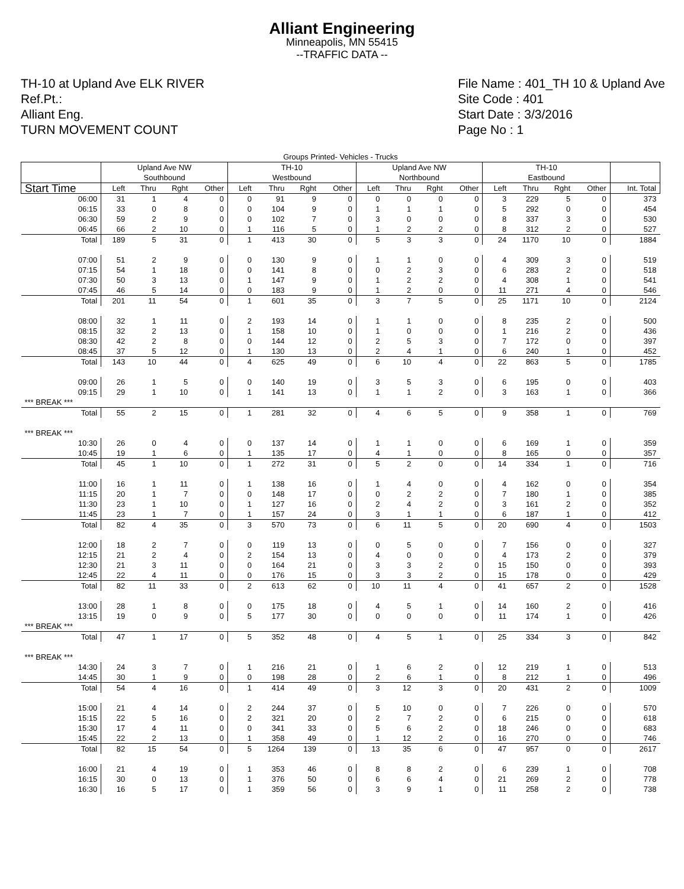Alliant Engineering
Minneapolis, MN 55415
--TRAFFIC DATA --
TH-10 at Upland Ave ELK RIVER
Ref.Pt.:
Alliant Eng.
TURN MOVEMENT COUNT
File Name : 401_TH 10 & Upland Ave
Site Code : 401
Start Date : 3/3/2016
Page No : 1
| Groups Printed- Vehicles - Trucks | | | | | | | | | | | | | | | | | |
| | Upland Ave NW Southbound | | | | TH-10 Westbound | | | | Upland Ave NW Northbound | | | | TH-10 Eastbound | | | | |
| Start Time | Left | Thru | Rght | Other | Left | Thru | Rght | Other | Left | Thru | Rght | Other | Left | Thru | Rght | Other | Int. Total |
| 06:00 | 31 | 1 | 4 | 0 | 0 | 91 | 9 | 0 | 0 | 0 | 0 | 0 | 3 | 229 | 5 | 0 | 373 |
| 06:15 | 33 | 0 | 8 | 0 | 0 | 104 | 9 | 0 | 1 | 1 | 1 | 0 | 5 | 292 | 0 | 0 | 454 |
| 06:30 | 59 | 2 | 9 | 0 | 0 | 102 | 7 | 0 | 3 | 0 | 0 | 0 | 8 | 337 | 3 | 0 | 530 |
| 06:45 | 66 | 2 | 10 | 0 | 1 | 116 | 5 | 0 | 1 | 2 | 2 | 0 | 8 | 312 | 2 | 0 | 527 |
| Total | 189 | 5 | 31 | 0 | 1 | 413 | 30 | 0 | 5 | 3 | 3 | 0 | 24 | 1170 | 10 | 0 | 1884 |
| 07:00 | 51 | 2 | 9 | 0 | 0 | 130 | 9 | 0 | 1 | 1 | 0 | 0 | 4 | 309 | 3 | 0 | 519 |
| 07:15 | 54 | 1 | 18 | 0 | 0 | 141 | 8 | 0 | 0 | 2 | 3 | 0 | 6 | 283 | 2 | 0 | 518 |
| 07:30 | 50 | 3 | 13 | 0 | 1 | 147 | 9 | 0 | 1 | 2 | 2 | 0 | 4 | 308 | 1 | 0 | 541 |
| 07:45 | 46 | 5 | 14 | 0 | 0 | 183 | 9 | 0 | 1 | 2 | 0 | 0 | 11 | 271 | 4 | 0 | 546 |
| Total | 201 | 11 | 54 | 0 | 1 | 601 | 35 | 0 | 3 | 7 | 5 | 0 | 25 | 1171 | 10 | 0 | 2124 |
| 08:00 | 32 | 1 | 11 | 0 | 2 | 193 | 14 | 0 | 1 | 1 | 0 | 0 | 8 | 235 | 2 | 0 | 500 |
| 08:15 | 32 | 2 | 13 | 0 | 1 | 158 | 10 | 0 | 1 | 0 | 0 | 0 | 1 | 216 | 2 | 0 | 436 |
| 08:30 | 42 | 2 | 8 | 0 | 0 | 144 | 12 | 0 | 2 | 5 | 3 | 0 | 7 | 172 | 0 | 0 | 397 |
| 08:45 | 37 | 5 | 12 | 0 | 1 | 130 | 13 | 0 | 2 | 4 | 1 | 0 | 6 | 240 | 1 | 0 | 452 |
| Total | 143 | 10 | 44 | 0 | 4 | 625 | 49 | 0 | 6 | 10 | 4 | 0 | 22 | 863 | 5 | 0 | 1785 |
| 09:00 | 26 | 1 | 5 | 0 | 0 | 140 | 19 | 0 | 3 | 5 | 3 | 0 | 6 | 195 | 0 | 0 | 403 |
| 09:15 | 29 | 1 | 10 | 0 | 1 | 141 | 13 | 0 | 1 | 1 | 2 | 0 | 3 | 163 | 1 | 0 | 366 |
| *** BREAK *** | | | | | | | | | | | | | | | | | |
| Total | 55 | 2 | 15 | 0 | 1 | 281 | 32 | 0 | 4 | 6 | 5 | 0 | 9 | 358 | 1 | 0 | 769 |
| *** BREAK *** | | | | | | | | | | | | | | | | | |
| 10:30 | 26 | 0 | 4 | 0 | 0 | 137 | 14 | 0 | 1 | 1 | 0 | 0 | 6 | 169 | 1 | 0 | 359 |
| 10:45 | 19 | 1 | 6 | 0 | 1 | 135 | 17 | 0 | 4 | 1 | 0 | 0 | 8 | 165 | 0 | 0 | 357 |
| Total | 45 | 1 | 10 | 0 | 1 | 272 | 31 | 0 | 5 | 2 | 0 | 0 | 14 | 334 | 1 | 0 | 716 |
| 11:00 | 16 | 1 | 11 | 0 | 1 | 138 | 16 | 0 | 1 | 4 | 0 | 0 | 4 | 162 | 0 | 0 | 354 |
| 11:15 | 20 | 1 | 7 | 0 | 0 | 148 | 17 | 0 | 0 | 2 | 2 | 0 | 7 | 180 | 1 | 0 | 385 |
| 11:30 | 23 | 1 | 10 | 0 | 1 | 127 | 16 | 0 | 2 | 4 | 2 | 0 | 3 | 161 | 2 | 0 | 352 |
| 11:45 | 23 | 1 | 7 | 0 | 1 | 157 | 24 | 0 | 3 | 1 | 1 | 0 | 6 | 187 | 1 | 0 | 412 |
| Total | 82 | 4 | 35 | 0 | 3 | 570 | 73 | 0 | 6 | 11 | 5 | 0 | 20 | 690 | 4 | 0 | 1503 |
| 12:00 | 18 | 2 | 7 | 0 | 0 | 119 | 13 | 0 | 0 | 5 | 0 | 0 | 7 | 156 | 0 | 0 | 327 |
| 12:15 | 21 | 2 | 4 | 0 | 2 | 154 | 13 | 0 | 4 | 0 | 0 | 0 | 4 | 173 | 2 | 0 | 379 |
| 12:30 | 21 | 3 | 11 | 0 | 0 | 164 | 21 | 0 | 3 | 3 | 2 | 0 | 15 | 150 | 0 | 0 | 393 |
| 12:45 | 22 | 4 | 11 | 0 | 0 | 176 | 15 | 0 | 3 | 3 | 2 | 0 | 15 | 178 | 0 | 0 | 429 |
| Total | 82 | 11 | 33 | 0 | 2 | 613 | 62 | 0 | 10 | 11 | 4 | 0 | 41 | 657 | 2 | 0 | 1528 |
| 13:00 | 28 | 1 | 8 | 0 | 0 | 175 | 18 | 0 | 4 | 5 | 1 | 0 | 14 | 160 | 2 | 0 | 416 |
| 13:15 | 19 | 0 | 9 | 0 | 5 | 177 | 30 | 0 | 0 | 0 | 0 | 0 | 11 | 174 | 1 | 0 | 426 |
| *** BREAK *** | | | | | | | | | | | | | | | | | |
| Total | 47 | 1 | 17 | 0 | 5 | 352 | 48 | 0 | 4 | 5 | 1 | 0 | 25 | 334 | 3 | 0 | 842 |
| *** BREAK *** | | | | | | | | | | | | | | | | | |
| 14:30 | 24 | 3 | 7 | 0 | 1 | 216 | 21 | 0 | 1 | 6 | 2 | 0 | 12 | 219 | 1 | 0 | 513 |
| 14:45 | 30 | 1 | 9 | 0 | 0 | 198 | 28 | 0 | 2 | 6 | 1 | 0 | 8 | 212 | 1 | 0 | 496 |
| Total | 54 | 4 | 16 | 0 | 1 | 414 | 49 | 0 | 3 | 12 | 3 | 0 | 20 | 431 | 2 | 0 | 1009 |
| 15:00 | 21 | 4 | 14 | 0 | 2 | 244 | 37 | 0 | 5 | 10 | 0 | 0 | 7 | 226 | 0 | 0 | 570 |
| 15:15 | 22 | 5 | 16 | 0 | 2 | 321 | 20 | 0 | 2 | 7 | 2 | 0 | 6 | 215 | 0 | 0 | 618 |
| 15:30 | 17 | 4 | 11 | 0 | 0 | 341 | 33 | 0 | 5 | 6 | 2 | 0 | 18 | 246 | 0 | 0 | 683 |
| 15:45 | 22 | 2 | 13 | 0 | 1 | 358 | 49 | 0 | 1 | 12 | 2 | 0 | 16 | 270 | 0 | 0 | 746 |
| Total | 82 | 15 | 54 | 0 | 5 | 1264 | 139 | 0 | 13 | 35 | 6 | 0 | 47 | 957 | 0 | 0 | 2617 |
| 16:00 | 21 | 4 | 19 | 0 | 1 | 353 | 46 | 0 | 8 | 8 | 2 | 0 | 6 | 239 | 1 | 0 | 708 |
| 16:15 | 30 | 0 | 13 | 0 | 1 | 376 | 50 | 0 | 6 | 6 | 4 | 0 | 21 | 269 | 2 | 0 | 778 |
| 16:30 | 16 | 5 | 17 | 0 | 1 | 359 | 56 | 0 | 3 | 9 | 1 | 0 | 11 | 258 | 2 | 0 | 738 |